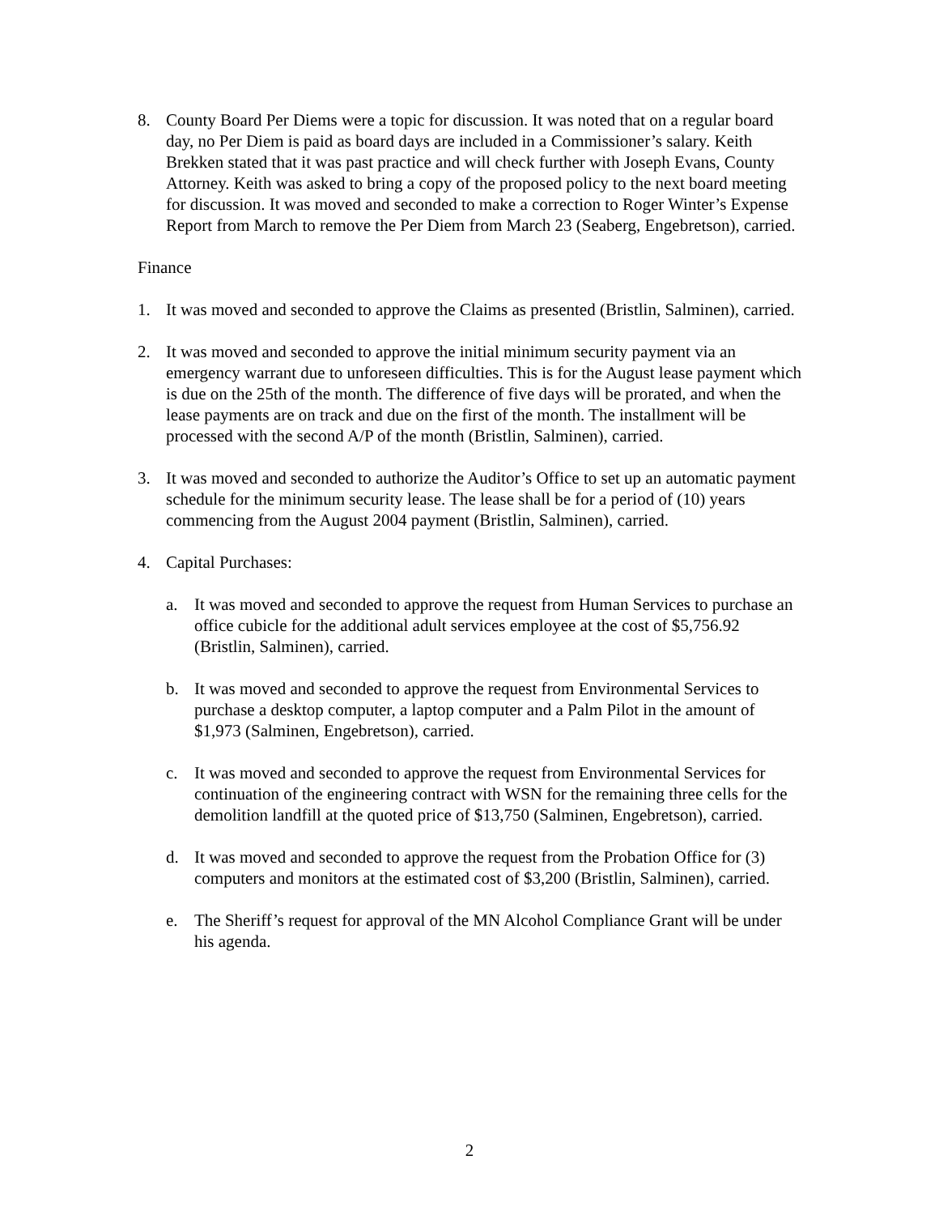8. County Board Per Diems were a topic for discussion. It was noted that on a regular board day, no Per Diem is paid as board days are included in a Commissioner’s salary. Keith Brekken stated that it was past practice and will check further with Joseph Evans, County Attorney. Keith was asked to bring a copy of the proposed policy to the next board meeting for discussion. It was moved and seconded to make a correction to Roger Winter’s Expense Report from March to remove the Per Diem from March 23 (Seaberg, Engebretson), carried.
Finance
1. It was moved and seconded to approve the Claims as presented (Bristlin, Salminen), carried.
2. It was moved and seconded to approve the initial minimum security payment via an emergency warrant due to unforeseen difficulties. This is for the August lease payment which is due on the 25th of the month. The difference of five days will be prorated, and when the lease payments are on track and due on the first of the month. The installment will be processed with the second A/P of the month (Bristlin, Salminen), carried.
3. It was moved and seconded to authorize the Auditor’s Office to set up an automatic payment schedule for the minimum security lease. The lease shall be for a period of (10) years commencing from the August 2004 payment (Bristlin, Salminen), carried.
4. Capital Purchases:
a. It was moved and seconded to approve the request from Human Services to purchase an office cubicle for the additional adult services employee at the cost of $5,756.92 (Bristlin, Salminen), carried.
b. It was moved and seconded to approve the request from Environmental Services to purchase a desktop computer, a laptop computer and a Palm Pilot in the amount of $1,973 (Salminen, Engebretson), carried.
c. It was moved and seconded to approve the request from Environmental Services for continuation of the engineering contract with WSN for the remaining three cells for the demolition landfill at the quoted price of $13,750 (Salminen, Engebretson), carried.
d. It was moved and seconded to approve the request from the Probation Office for (3) computers and monitors at the estimated cost of $3,200 (Bristlin, Salminen), carried.
e. The Sheriff’s request for approval of the MN Alcohol Compliance Grant will be under his agenda.
2